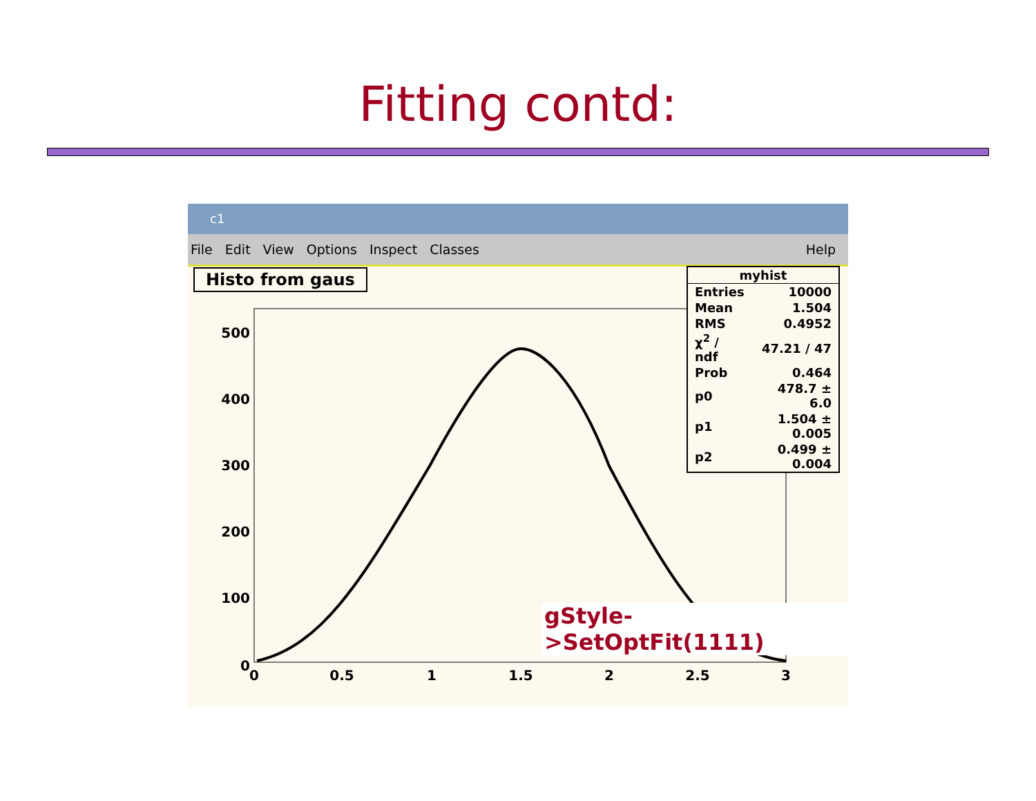Fitting contd:
c1
File Edit View Options Inspect Classes Help
500
400
300
200
100
0
0
0.5
1
1.5
2
2.5
3
Histo from gaus
| myhist | |
| --- | --- |
| Entries | 10000 |
| Mean | 1.504 |
| RMS | 0.4952 |
| χ<sup>2</sup> / ndf | 47.21 / 47 |
| Prob | 0.464 |
| p0 | 478.7 ± 6.0 |
| p1 | 1.504 ± 0.005 |
| p2 | 0.499 ± 0.004 |
gStyle->SetOptFit(1111)